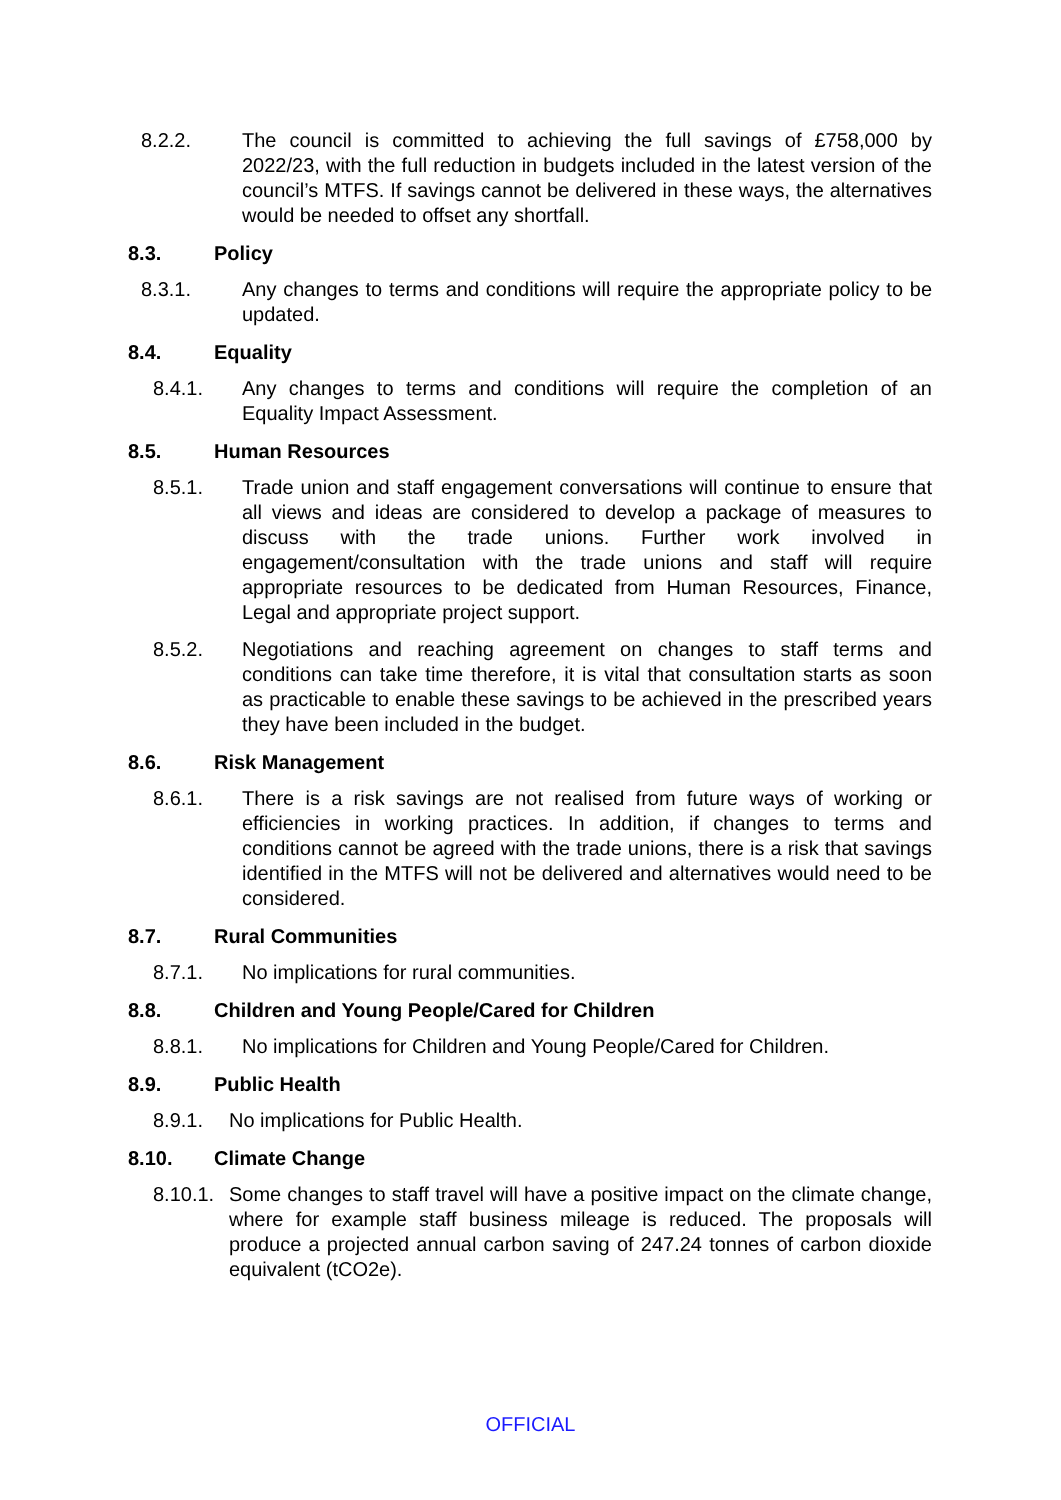8.2.2. The council is committed to achieving the full savings of £758,000 by 2022/23, with the full reduction in budgets included in the latest version of the council’s MTFS. If savings cannot be delivered in these ways, the alternatives would be needed to offset any shortfall.
8.3. Policy
8.3.1. Any changes to terms and conditions will require the appropriate policy to be updated.
8.4. Equality
8.4.1. Any changes to terms and conditions will require the completion of an Equality Impact Assessment.
8.5. Human Resources
8.5.1. Trade union and staff engagement conversations will continue to ensure that all views and ideas are considered to develop a package of measures to discuss with the trade unions. Further work involved in engagement/consultation with the trade unions and staff will require appropriate resources to be dedicated from Human Resources, Finance, Legal and appropriate project support.
8.5.2. Negotiations and reaching agreement on changes to staff terms and conditions can take time therefore, it is vital that consultation starts as soon as practicable to enable these savings to be achieved in the prescribed years they have been included in the budget.
8.6. Risk Management
8.6.1. There is a risk savings are not realised from future ways of working or efficiencies in working practices. In addition, if changes to terms and conditions cannot be agreed with the trade unions, there is a risk that savings identified in the MTFS will not be delivered and alternatives would need to be considered.
8.7. Rural Communities
8.7.1. No implications for rural communities.
8.8. Children and Young People/Cared for Children
8.8.1. No implications for Children and Young People/Cared for Children.
8.9. Public Health
8.9.1. No implications for Public Health.
8.10. Climate Change
8.10.1. Some changes to staff travel will have a positive impact on the climate change, where for example staff business mileage is reduced. The proposals will produce a projected annual carbon saving of 247.24 tonnes of carbon dioxide equivalent (tCO2e).
OFFICIAL